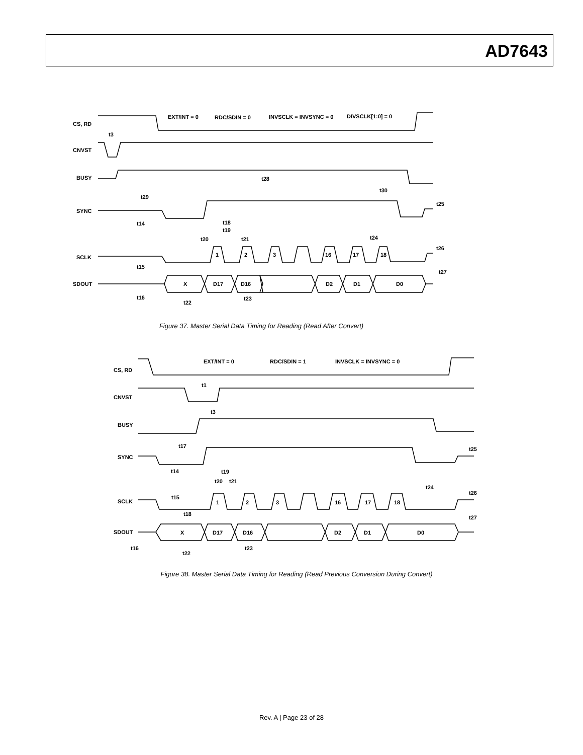AD7643
CS, RD
CNVST
BUSY
SYNC
SCLK
SDOUT
EXT/INT = 0
RDC/SDIN = 0
INVSCLK = INVSYNC = 0
DIVSCLK[1:0] = 0
t3
t28
t29
t30
t25
t14
t18
t19
t20
t21
t24
t26
1
2
3
16
17
18
t15
t27
X
D17
D16
D2
D1
D0
t16
t22
t23
Figure 37. Master Serial Data Timing for Reading (Read After Convert)
CS, RD
CNVST
BUSY
SYNC
SCLK
SDOUT
EXT/INT = 0
RDC/SDIN = 1
INVSCLK = INVSYNC = 0
t1
t3
t17
t25
t14
t19
t20
t21
t24
t26
t15
1
2
3
16
17
18
t18
t27
X
D17
D16
D2
D1
D0
t16
t22
t23
Figure 38. Master Serial Data Timing for Reading (Read Previous Conversion During Convert)
Rev. A | Page 23 of 28